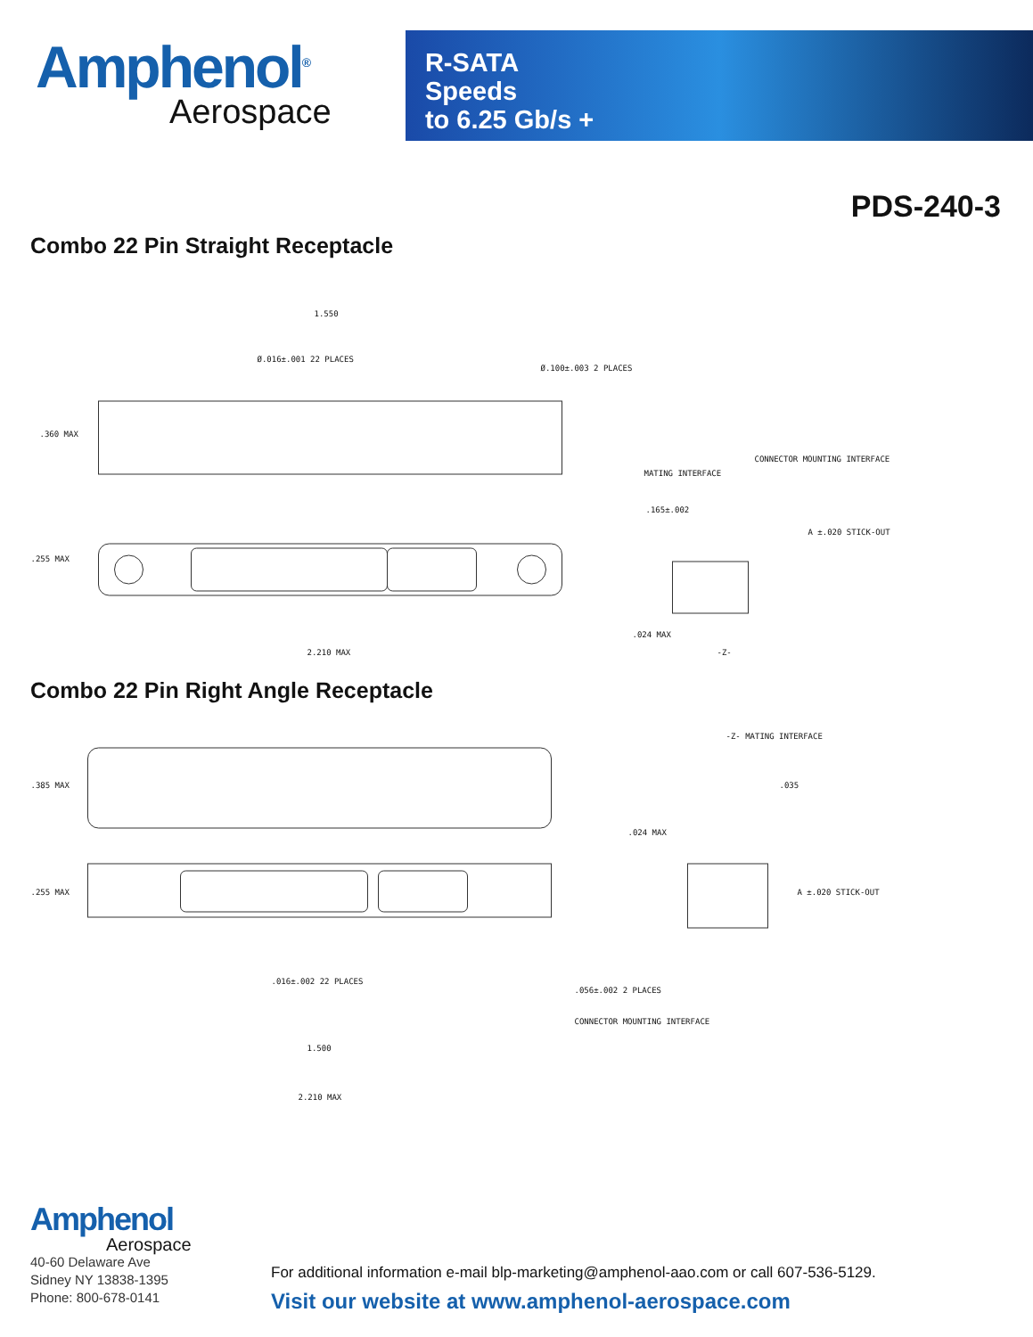Amphenol<sup>®</sup>
Aerospace
R-SATA
Speeds
to 6.25 Gb/s +
PDS-240-3
Combo 22 Pin Straight Receptacle
1.550
Ø.016±.001 22 PLACES
Ø.100±.003 2 PLACES
.360 MAX
.255 MAX
2.210 MAX
MATING INTERFACE
CONNECTOR MOUNTING INTERFACE
.165±.002
A ±.020 STICK-OUT
.024 MAX
-Z-
Combo 22 Pin Right Angle Receptacle
.385 MAX
.255 MAX
.016±.002 22 PLACES
1.500
2.210 MAX
-Z- MATING INTERFACE
.035
.024 MAX
A ±.020 STICK-OUT
.056±.002 2 PLACES
CONNECTOR MOUNTING INTERFACE
Amphenol
Aerospace
40-60 Delaware Ave
Sidney NY 13838-1395
Phone: 800-678-0141
For additional information e-mail blp-marketing@amphenol-aao.com or call 607-536-5129.
Visit our website at www.amphenol-aerospace.com